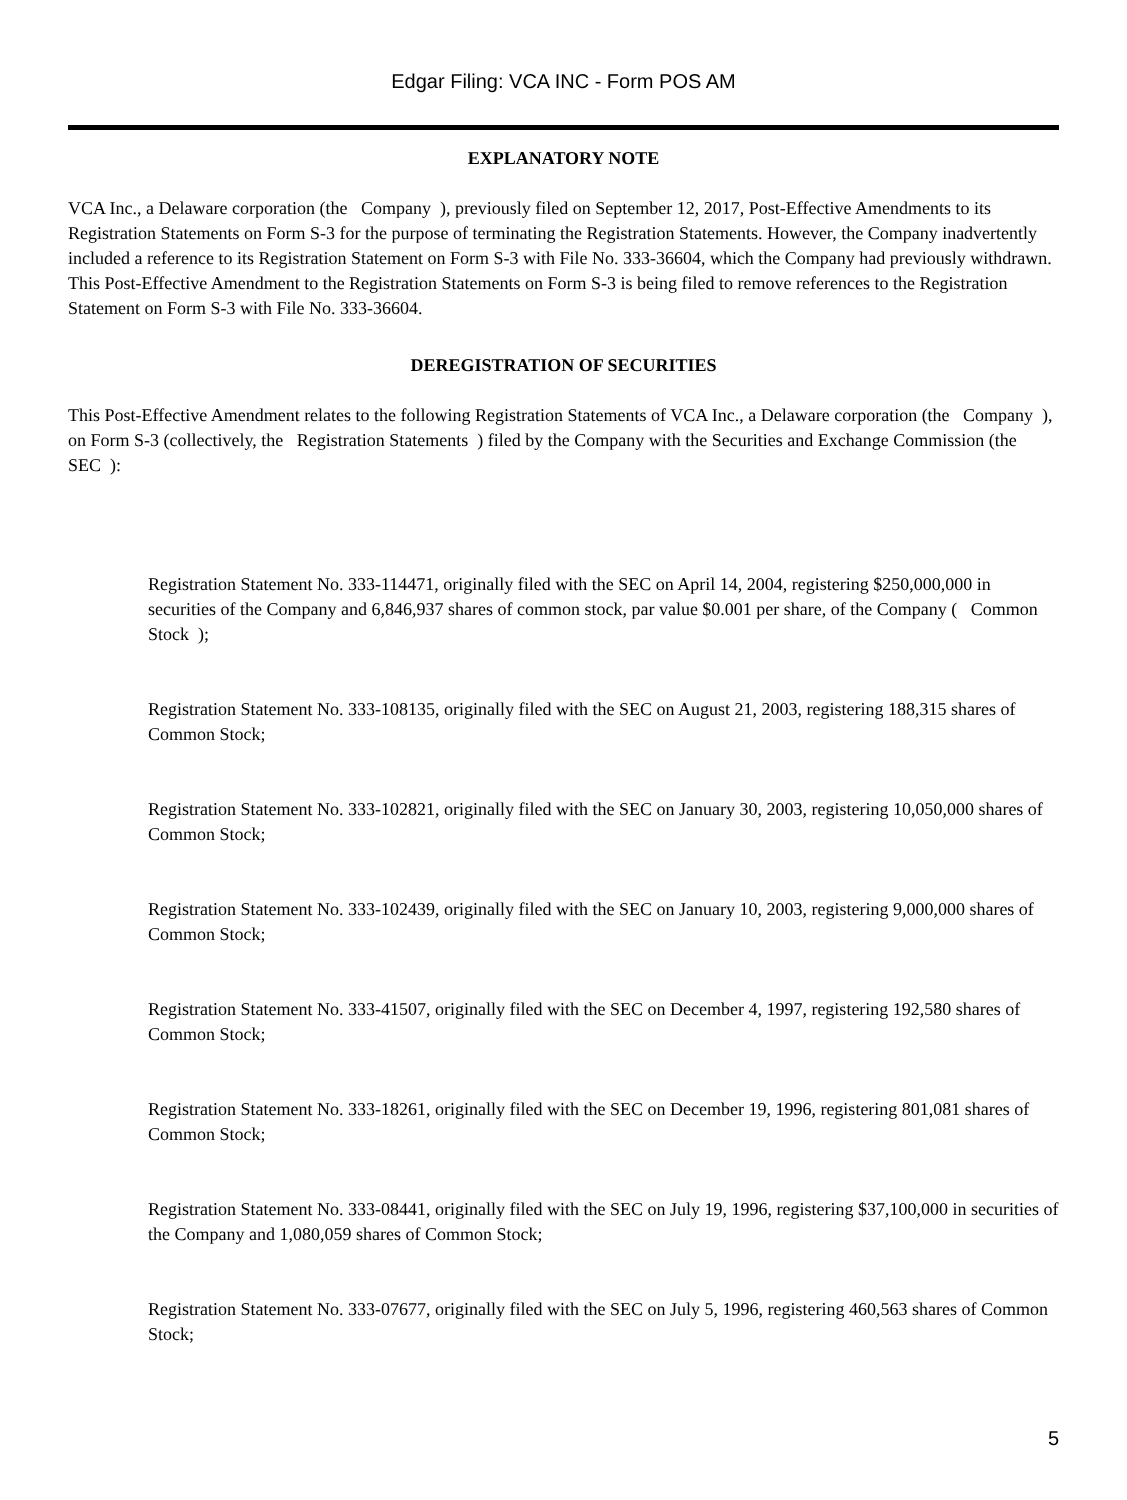Edgar Filing: VCA INC - Form POS AM
EXPLANATORY NOTE
VCA Inc., a Delaware corporation (the Company ), previously filed on September 12, 2017, Post-Effective Amendments to its Registration Statements on Form S-3 for the purpose of terminating the Registration Statements. However, the Company inadvertently included a reference to its Registration Statement on Form S-3 with File No. 333-36604, which the Company had previously withdrawn. This Post-Effective Amendment to the Registration Statements on Form S-3 is being filed to remove references to the Registration Statement on Form S-3 with File No. 333-36604.
DEREGISTRATION OF SECURITIES
This Post-Effective Amendment relates to the following Registration Statements of VCA Inc., a Delaware corporation (the Company ), on Form S-3 (collectively, the Registration Statements ) filed by the Company with the Securities and Exchange Commission (the SEC ):
Registration Statement No. 333-114471, originally filed with the SEC on April 14, 2004, registering $250,000,000 in securities of the Company and 6,846,937 shares of common stock, par value $0.001 per share, of the Company ( Common Stock );
Registration Statement No. 333-108135, originally filed with the SEC on August 21, 2003, registering 188,315 shares of Common Stock;
Registration Statement No. 333-102821, originally filed with the SEC on January 30, 2003, registering 10,050,000 shares of Common Stock;
Registration Statement No. 333-102439, originally filed with the SEC on January 10, 2003, registering 9,000,000 shares of Common Stock;
Registration Statement No. 333-41507, originally filed with the SEC on December 4, 1997, registering 192,580 shares of Common Stock;
Registration Statement No. 333-18261, originally filed with the SEC on December 19, 1996, registering 801,081 shares of Common Stock;
Registration Statement No. 333-08441, originally filed with the SEC on July 19, 1996, registering $37,100,000 in securities of the Company and 1,080,059 shares of Common Stock;
Registration Statement No. 333-07677, originally filed with the SEC on July 5, 1996, registering 460,563 shares of Common Stock;
5